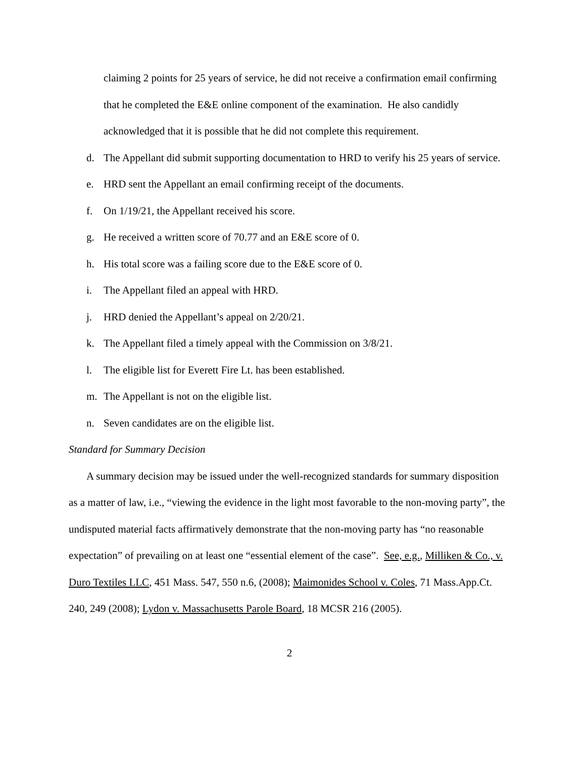claiming 2 points for 25 years of service, he did not receive a confirmation email confirming that he completed the E&E online component of the examination. He also candidly acknowledged that it is possible that he did not complete this requirement.
d. The Appellant did submit supporting documentation to HRD to verify his 25 years of service.
e. HRD sent the Appellant an email confirming receipt of the documents.
f. On 1/19/21, the Appellant received his score.
g. He received a written score of 70.77 and an E&E score of 0.
h. His total score was a failing score due to the E&E score of 0.
i. The Appellant filed an appeal with HRD.
j. HRD denied the Appellant’s appeal on 2/20/21.
k. The Appellant filed a timely appeal with the Commission on 3/8/21.
l. The eligible list for Everett Fire Lt. has been established.
m. The Appellant is not on the eligible list.
n. Seven candidates are on the eligible list.
Standard for Summary Decision
A summary decision may be issued under the well-recognized standards for summary disposition as a matter of law, i.e., “viewing the evidence in the light most favorable to the non-moving party”, the undisputed material facts affirmatively demonstrate that the non-moving party has “no reasonable expectation” of prevailing on at least one “essential element of the case”. See, e.g., Milliken & Co., v. Duro Textiles LLC, 451 Mass. 547, 550 n.6, (2008); Maimonides School v. Coles, 71 Mass.App.Ct. 240, 249 (2008); Lydon v. Massachusetts Parole Board, 18 MCSR 216 (2005).
2